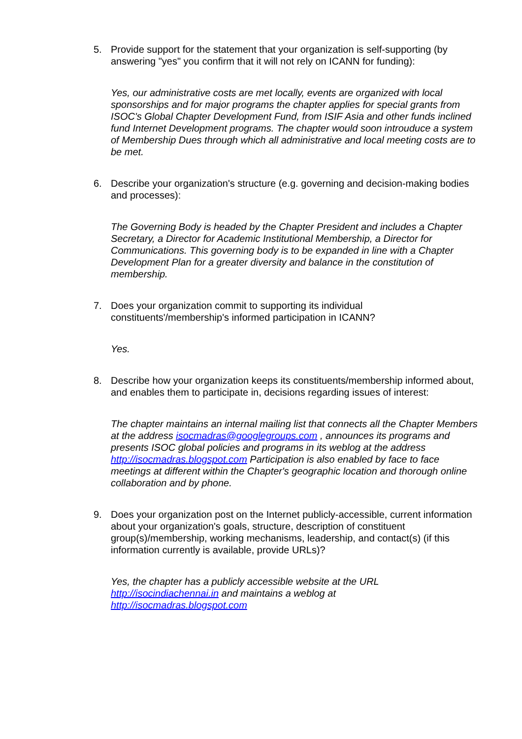5. Provide support for the statement that your organization is self-supporting (by answering "yes" you confirm that it will not rely on ICANN for funding):
Yes, our administrative costs are met locally, events are organized with local sponsorships and for major programs the chapter applies for special grants from ISOC's Global Chapter Development Fund, from ISIF Asia and other funds inclined fund Internet Development programs. The chapter would soon introuduce a system of Membership Dues through which all administrative and local meeting costs are to be met.
6. Describe your organization's structure (e.g. governing and decision-making bodies and processes):
The Governing Body is headed by the Chapter President and includes a Chapter Secretary, a Director for Academic Institutional Membership, a Director for Communications. This governing body is to be expanded in line with a Chapter Development Plan for a greater diversity and balance in the constitution of membership.
7. Does your organization commit to supporting its individual constituents'/membership's informed participation in ICANN?
Yes.
8. Describe how your organization keeps its constituents/membership informed about, and enables them to participate in, decisions regarding issues of interest:
The chapter maintains an internal mailing list that connects all the Chapter Members at the address isocmadras@googlegroups.com , announces its programs and presents ISOC global policies and programs in its weblog at the address http://isocmadras.blogspot.com Participation is also enabled by face to face meetings at different within the Chapter's geographic location and thorough online collaboration and by phone.
9. Does your organization post on the Internet publicly-accessible, current information about your organization's goals, structure, description of constituent group(s)/membership, working mechanisms, leadership, and contact(s) (if this information currently is available, provide URLs)?
Yes, the chapter has a publicly accessible website at the URL
http://isocindiachennai.in and maintains a weblog at
http://isocmadras.blogspot.com